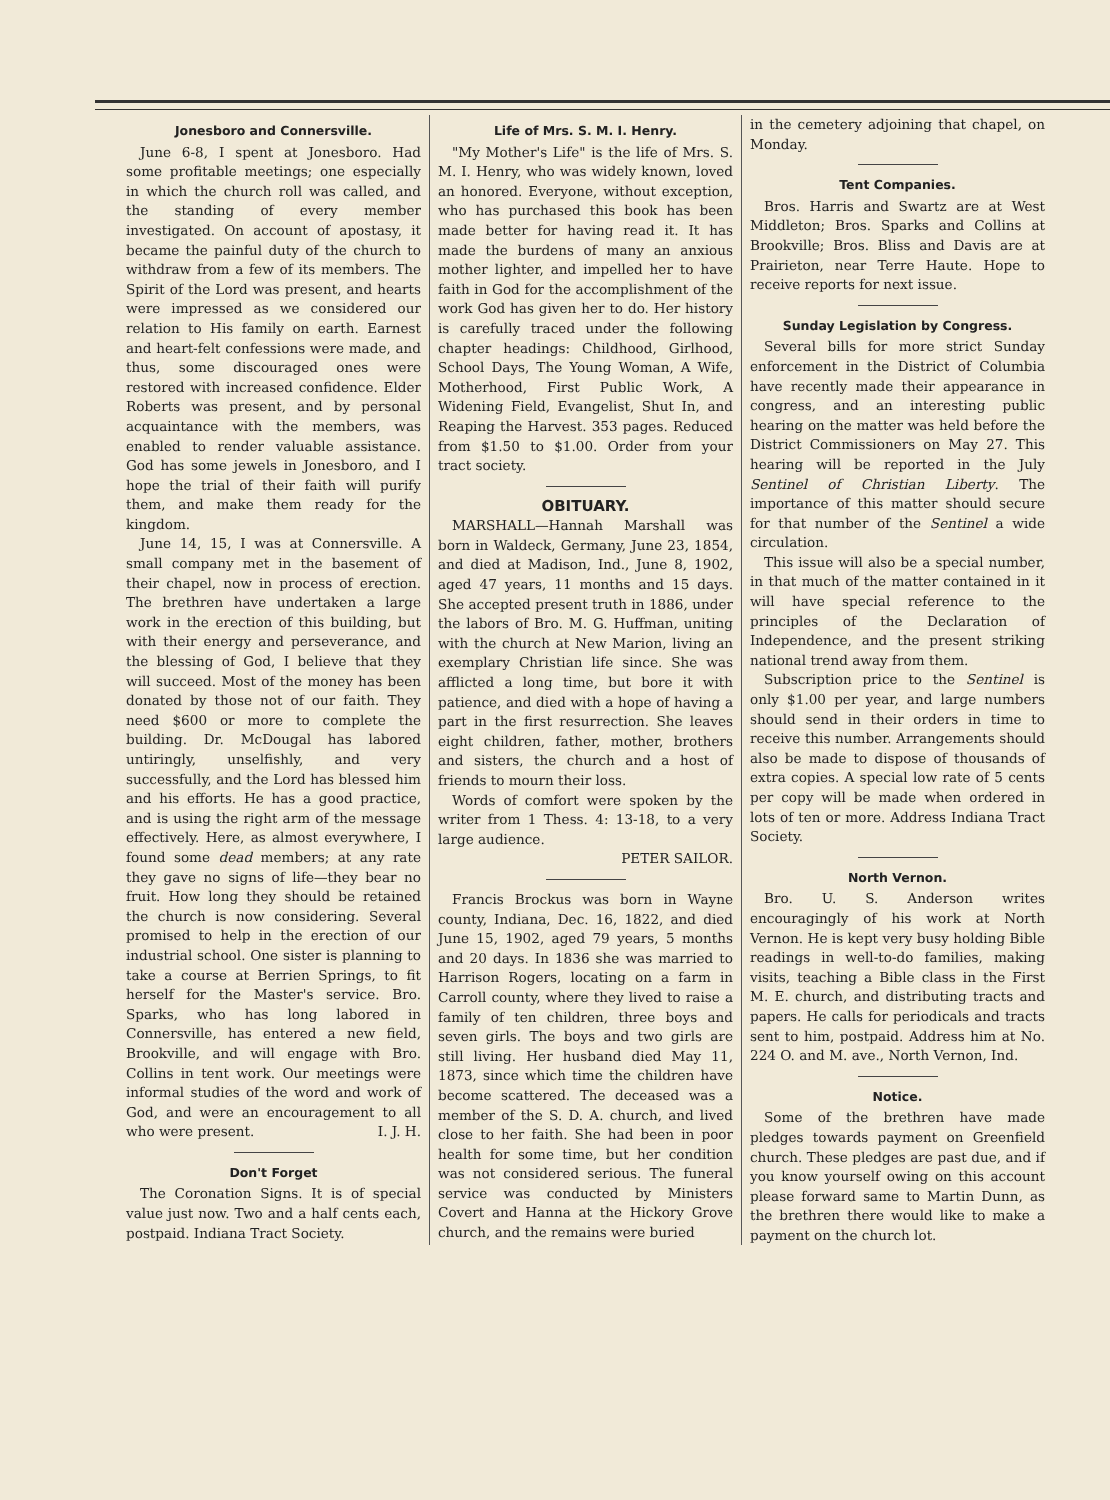Jonesboro and Connersville.
June 6-8, I spent at Jonesboro. Had some profitable meetings; one especially in which the church roll was called, and the standing of every member investigated. On account of apostasy, it became the painful duty of the church to withdraw from a few of its members. The Spirit of the Lord was present, and hearts were impressed as we considered our relation to His family on earth. Earnest and heart-felt confessions were made, and thus, some discouraged ones were restored with increased confidence. Elder Roberts was present, and by personal acquaintance with the members, was enabled to render valuable assistance. God has some jewels in Jonesboro, and I hope the trial of their faith will purify them, and make them ready for the kingdom.
June 14, 15, I was at Connersville. A small company met in the basement of their chapel, now in process of erection. The brethren have undertaken a large work in the erection of this building, but with their energy and perseverance, and the blessing of God, I believe that they will succeed. Most of the money has been donated by those not of our faith. They need $600 or more to complete the building. Dr. McDougal has labored untiringly, unselfishly, and very successfully, and the Lord has blessed him and his efforts. He has a good practice, and is using the right arm of the message effectively. Here, as almost everywhere, I found some dead members; at any rate they gave no signs of life—they bear no fruit. How long they should be retained the church is now considering. Several promised to help in the erection of our industrial school. One sister is planning to take a course at Berrien Springs, to fit herself for the Master's service. Bro. Sparks, who has long labored in Connersville, has entered a new field, Brookville, and will engage with Bro. Collins in tent work. Our meetings were informal studies of the word and work of God, and were an encouragement to all who were present. I. J. H.
Don't Forget
The Coronation Signs. It is of special value just now. Two and a half cents each, postpaid. Indiana Tract Society.
Life of Mrs. S. M. I. Henry.
"My Mother's Life" is the life of Mrs. S. M. I. Henry, who was widely known, loved an honored. Everyone, without exception, who has purchased this book has been made better for having read it. It has made the burdens of many an anxious mother lighter, and impelled her to have faith in God for the accomplishment of the work God has given her to do. Her history is carefully traced under the following chapter headings: Childhood, Girlhood, School Days, The Young Woman, A Wife, Motherhood, First Public Work, A Widening Field, Evangelist, Shut In, and Reaping the Harvest. 353 pages. Reduced from $1.50 to $1.00. Order from your tract society.
OBITUARY.
MARSHALL—Hannah Marshall was born in Waldeck, Germany, June 23, 1854, and died at Madison, Ind., June 8, 1902, aged 47 years, 11 months and 15 days. She accepted present truth in 1886, under the labors of Bro. M. G. Huffman, uniting with the church at New Marion, living an exemplary Christian life since. She was afflicted a long time, but bore it with patience, and died with a hope of having a part in the first resurrection. She leaves eight children, father, mother, brothers and sisters, the church and a host of friends to mourn their loss.
Words of comfort were spoken by the writer from 1 Thess. 4: 13-18, to a very large audience.
PETER SAILOR.
Francis Brockus was born in Wayne county, Indiana, Dec. 16, 1822, and died June 15, 1902, aged 79 years, 5 months and 20 days. In 1836 she was married to Harrison Rogers, locating on a farm in Carroll county, where they lived to raise a family of ten children, three boys and seven girls. The boys and two girls are still living. Her husband died May 11, 1873, since which time the children have become scattered. The deceased was a member of the S. D. A. church, and lived close to her faith. She had been in poor health for some time, but her condition was not considered serious. The funeral service was conducted by Ministers Covert and Hanna at the Hickory Grove church, and the remains were buried
in the cemetery adjoining that chapel, on Monday.
Tent Companies.
Bros. Harris and Swartz are at West Middleton; Bros. Sparks and Collins at Brookville; Bros. Bliss and Davis are at Prairieton, near Terre Haute. Hope to receive reports for next issue.
Sunday Legislation by Congress.
Several bills for more strict Sunday enforcement in the District of Columbia have recently made their appearance in congress, and an interesting public hearing on the matter was held before the District Commissioners on May 27. This hearing will be reported in the July Sentinel of Christian Liberty. The importance of this matter should secure for that number of the Sentinel a wide circulation.
This issue will also be a special number, in that much of the matter contained in it will have special reference to the principles of the Declaration of Independence, and the present striking national trend away from them.
Subscription price to the Sentinel is only $1.00 per year, and large numbers should send in their orders in time to receive this number. Arrangements should also be made to dispose of thousands of extra copies. A special low rate of 5 cents per copy will be made when ordered in lots of ten or more. Address Indiana Tract Society.
North Vernon.
Bro. U. S. Anderson writes encouragingly of his work at North Vernon. He is kept very busy holding Bible readings in well-to-do families, making visits, teaching a Bible class in the First M. E. church, and distributing tracts and papers. He calls for periodicals and tracts sent to him, postpaid. Address him at No. 224 O. and M. ave., North Vernon, Ind.
Notice.
Some of the brethren have made pledges towards payment on Greenfield church. These pledges are past due, and if you know yourself owing on this account please forward same to Martin Dunn, as the brethren there would like to make a payment on the church lot.